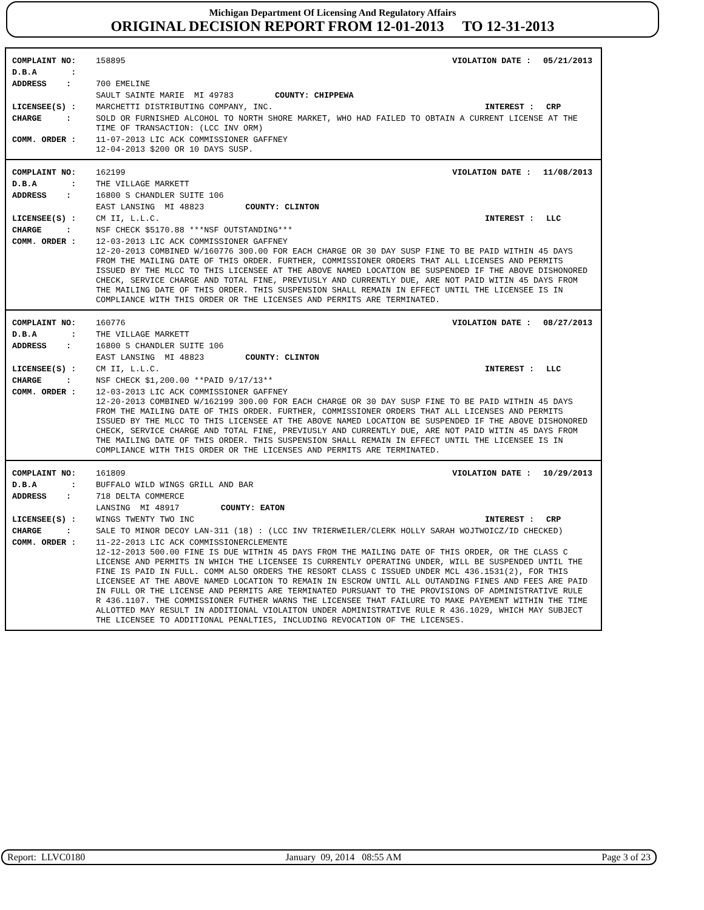Michigan Department Of Licensing And Regulatory Affairs
ORIGINAL DECISION REPORT FROM 12-01-2013 TO 12-31-2013
COMPLAINT NO: 158895 VIOLATION DATE : 05/21/2013
D.B.A :
ADDRESS : 700 EMELINE
SAULT SAINTE MARIE MI 49783 COUNTY: CHIPPEWA
LICENSEE(S) : MARCHETTI DISTRIBUTING COMPANY, INC.
INTEREST : CRP
CHARGE : SOLD OR FURNISHED ALCOHOL TO NORTH SHORE MARKET, WHO HAD FAILED TO OBTAIN A CURRENT LICENSE AT THE TIME OF TRANSACTION: (LCC INV ORM)
COMM. ORDER : 11-07-2013 LIC ACK COMMISSIONER GAFFNEY
12-04-2013 $200 OR 10 DAYS SUSP.
COMPLAINT NO: 162199 VIOLATION DATE : 11/08/2013
D.B.A : THE VILLAGE MARKETT
ADDRESS : 16800 S CHANDLER SUITE 106
EAST LANSING MI 48823 COUNTY: CLINTON
LICENSEE(S) : CM II, L.L.C. INTEREST : LLC
CHARGE : NSF CHECK $5170.88 ***NSF OUTSTANDING***
COMM. ORDER : 12-03-2013 LIC ACK COMMISSIONER GAFFNEY
12-20-2013 COMBINED W/160776 300.00 FOR EACH CHARGE OR 30 DAY SUSP FINE TO BE PAID WITHIN 45 DAYS FROM THE MAILING DATE OF THIS ORDER. FURTHER, COMMISSIONER ORDERS THAT ALL LICENSES AND PERMITS ISSUED BY THE MLCC TO THIS LICENSEE AT THE ABOVE NAMED LOCATION BE SUSPENDED IF THE ABOVE DISHONORED CHECK, SERVICE CHARGE AND TOTAL FINE, PREVIUSLY AND CURRENTLY DUE, ARE NOT PAID WITIN 45 DAYS FROM THE MAILING DATE OF THIS ORDER. THIS SUSPENSION SHALL REMAIN IN EFFECT UNTIL THE LICENSEE IS IN COMPLIANCE WITH THIS ORDER OR THE LICENSES AND PERMITS ARE TERMINATED.
COMPLAINT NO: 160776 VIOLATION DATE : 08/27/2013
D.B.A : THE VILLAGE MARKETT
ADDRESS : 16800 S CHANDLER SUITE 106
EAST LANSING MI 48823 COUNTY: CLINTON
LICENSEE(S) : CM II, L.L.C. INTEREST : LLC
CHARGE : NSF CHECK $1,200.00 **PAID 9/17/13**
COMM. ORDER : 12-03-2013 LIC ACK COMMISSIONER GAFFNEY
12-20-2013 COMBINED W/162199 300.00 FOR EACH CHARGE OR 30 DAY SUSP FINE TO BE PAID WITHIN 45 DAYS FROM THE MAILING DATE OF THIS ORDER. FURTHER, COMMISSIONER ORDERS THAT ALL LICENSES AND PERMITS ISSUED BY THE MLCC TO THIS LICENSEE AT THE ABOVE NAMED LOCATION BE SUSPENDED IF THE ABOVE DISHONORED CHECK, SERVICE CHARGE AND TOTAL FINE, PREVIUSLY AND CURRENTLY DUE, ARE NOT PAID WITIN 45 DAYS FROM THE MAILING DATE OF THIS ORDER. THIS SUSPENSION SHALL REMAIN IN EFFECT UNTIL THE LICENSEE IS IN COMPLIANCE WITH THIS ORDER OR THE LICENSES AND PERMITS ARE TERMINATED.
COMPLAINT NO: 161809 VIOLATION DATE : 10/29/2013
D.B.A : BUFFALO WILD WINGS GRILL AND BAR
ADDRESS : 718 DELTA COMMERCE
LANSING MI 48917 COUNTY: EATON
LICENSEE(S) : WINGS TWENTY TWO INC INTEREST : CRP
CHARGE : SALE TO MINOR DECOY LAN-311 (18) : (LCC INV TRIERWEILER/CLERK HOLLY SARAH WOJTWOICZ/ID CHECKED)
COMM. ORDER : 11-22-2013 LIC ACK COMMISSIONERCLEMENTE
12-12-2013 500.00 FINE IS DUE WITHIN 45 DAYS FROM THE MAILING DATE OF THIS ORDER, OR THE CLASS C LICENSE AND PERMITS IN WHICH THE LICENSEE IS CURRENTLY OPERATING UNDER, WILL BE SUSPENDED UNTIL THE FINE IS PAID IN FULL. COMM ALSO ORDERS THE RESORT CLASS C ISSUED UNDER MCL 436.1531(2), FOR THIS LICENSEE AT THE ABOVE NAMED LOCATION TO REMAIN IN ESCROW UNTIL ALL OUTANDING FINES AND FEES ARE PAID IN FULL OR THE LICENSE AND PERMITS ARE TERMINATED PURSUANT TO THE PROVISIONS OF ADMINISTRATIVE RULE R 436.1107. THE COMMISSIONER FUTHER WARNS THE LICENSEE THAT FAILURE TO MAKE PAYEMENT WITHIN THE TIME ALLOTTED MAY RESULT IN ADDITIONAL VIOLAITON UNDER ADMINISTRATIVE RULE R 436.1029, WHICH MAY SUBJECT THE LICENSEE TO ADDITIONAL PENALTIES, INCLUDING REVOCATION OF THE LICENSES.
Report: LLVC0180 January 09, 2014 08:55 AM Page 3 of 23